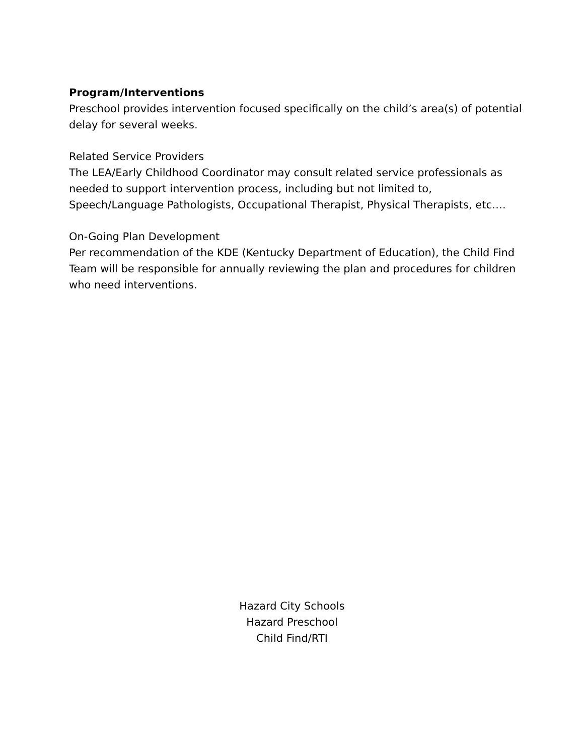Program/Interventions
Preschool provides intervention focused specifically on the child’s area(s) of potential delay for several weeks.
Related Service Providers
The LEA/Early Childhood Coordinator may consult related service professionals as needed to support intervention process, including but not limited to, Speech/Language Pathologists, Occupational Therapist, Physical Therapists, etc….
On-Going Plan Development
Per recommendation of the KDE (Kentucky Department of Education), the Child Find Team will be responsible for annually reviewing the plan and procedures for children who need interventions.
Hazard City Schools
Hazard Preschool
Child Find/RTI